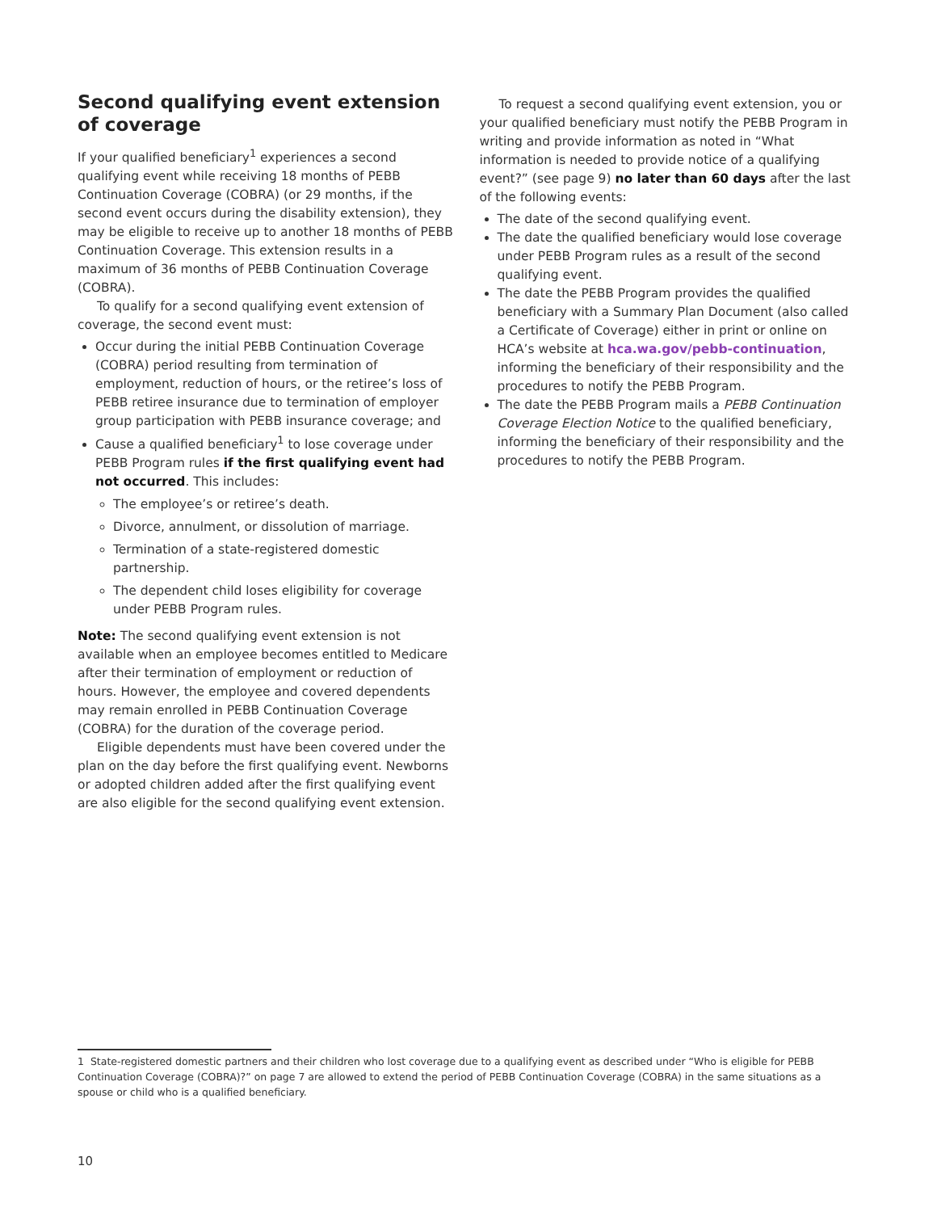Second qualifying event extension of coverage
If your qualified beneficiary<sup>1</sup> experiences a second qualifying event while receiving 18 months of PEBB Continuation Coverage (COBRA) (or 29 months, if the second event occurs during the disability extension), they may be eligible to receive up to another 18 months of PEBB Continuation Coverage. This extension results in a maximum of 36 months of PEBB Continuation Coverage (COBRA).
To qualify for a second qualifying event extension of coverage, the second event must:
Occur during the initial PEBB Continuation Coverage (COBRA) period resulting from termination of employment, reduction of hours, or the retiree’s loss of PEBB retiree insurance due to termination of employer group participation with PEBB insurance coverage; and
Cause a qualified beneficiary<sup>1</sup> to lose coverage under PEBB Program rules if the first qualifying event had not occurred. This includes:
The employee’s or retiree’s death.
Divorce, annulment, or dissolution of marriage.
Termination of a state-registered domestic partnership.
The dependent child loses eligibility for coverage under PEBB Program rules.
Note: The second qualifying event extension is not available when an employee becomes entitled to Medicare after their termination of employment or reduction of hours. However, the employee and covered dependents may remain enrolled in PEBB Continuation Coverage (COBRA) for the duration of the coverage period.
Eligible dependents must have been covered under the plan on the day before the first qualifying event. Newborns or adopted children added after the first qualifying event are also eligible for the second qualifying event extension.
To request a second qualifying event extension, you or your qualified beneficiary must notify the PEBB Program in writing and provide information as noted in “What information is needed to provide notice of a qualifying event?” (see page 9) no later than 60 days after the last of the following events:
The date of the second qualifying event.
The date the qualified beneficiary would lose coverage under PEBB Program rules as a result of the second qualifying event.
The date the PEBB Program provides the qualified beneficiary with a Summary Plan Document (also called a Certificate of Coverage) either in print or online on HCA’s website at hca.wa.gov/pebb-continuation, informing the beneficiary of their responsibility and the procedures to notify the PEBB Program.
The date the PEBB Program mails a PEBB Continuation Coverage Election Notice to the qualified beneficiary, informing the beneficiary of their responsibility and the procedures to notify the PEBB Program.
1 State-registered domestic partners and their children who lost coverage due to a qualifying event as described under “Who is eligible for PEBB Continuation Coverage (COBRA)?” on page 7 are allowed to extend the period of PEBB Continuation Coverage (COBRA) in the same situations as a spouse or child who is a qualified beneficiary.
10